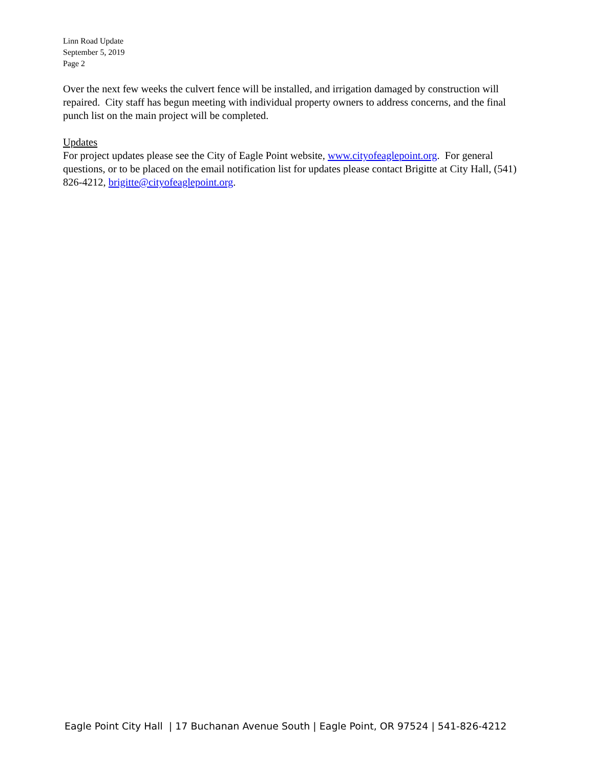Linn Road Update
September 5, 2019
Page 2
Over the next few weeks the culvert fence will be installed, and irrigation damaged by construction will repaired. City staff has begun meeting with individual property owners to address concerns, and the final punch list on the main project will be completed.
Updates
For project updates please see the City of Eagle Point website, www.cityofeaglepoint.org. For general questions, or to be placed on the email notification list for updates please contact Brigitte at City Hall, (541) 826-4212, brigitte@cityofeaglepoint.org.
Eagle Point City Hall | 17 Buchanan Avenue South | Eagle Point, OR 97524 | 541-826-4212